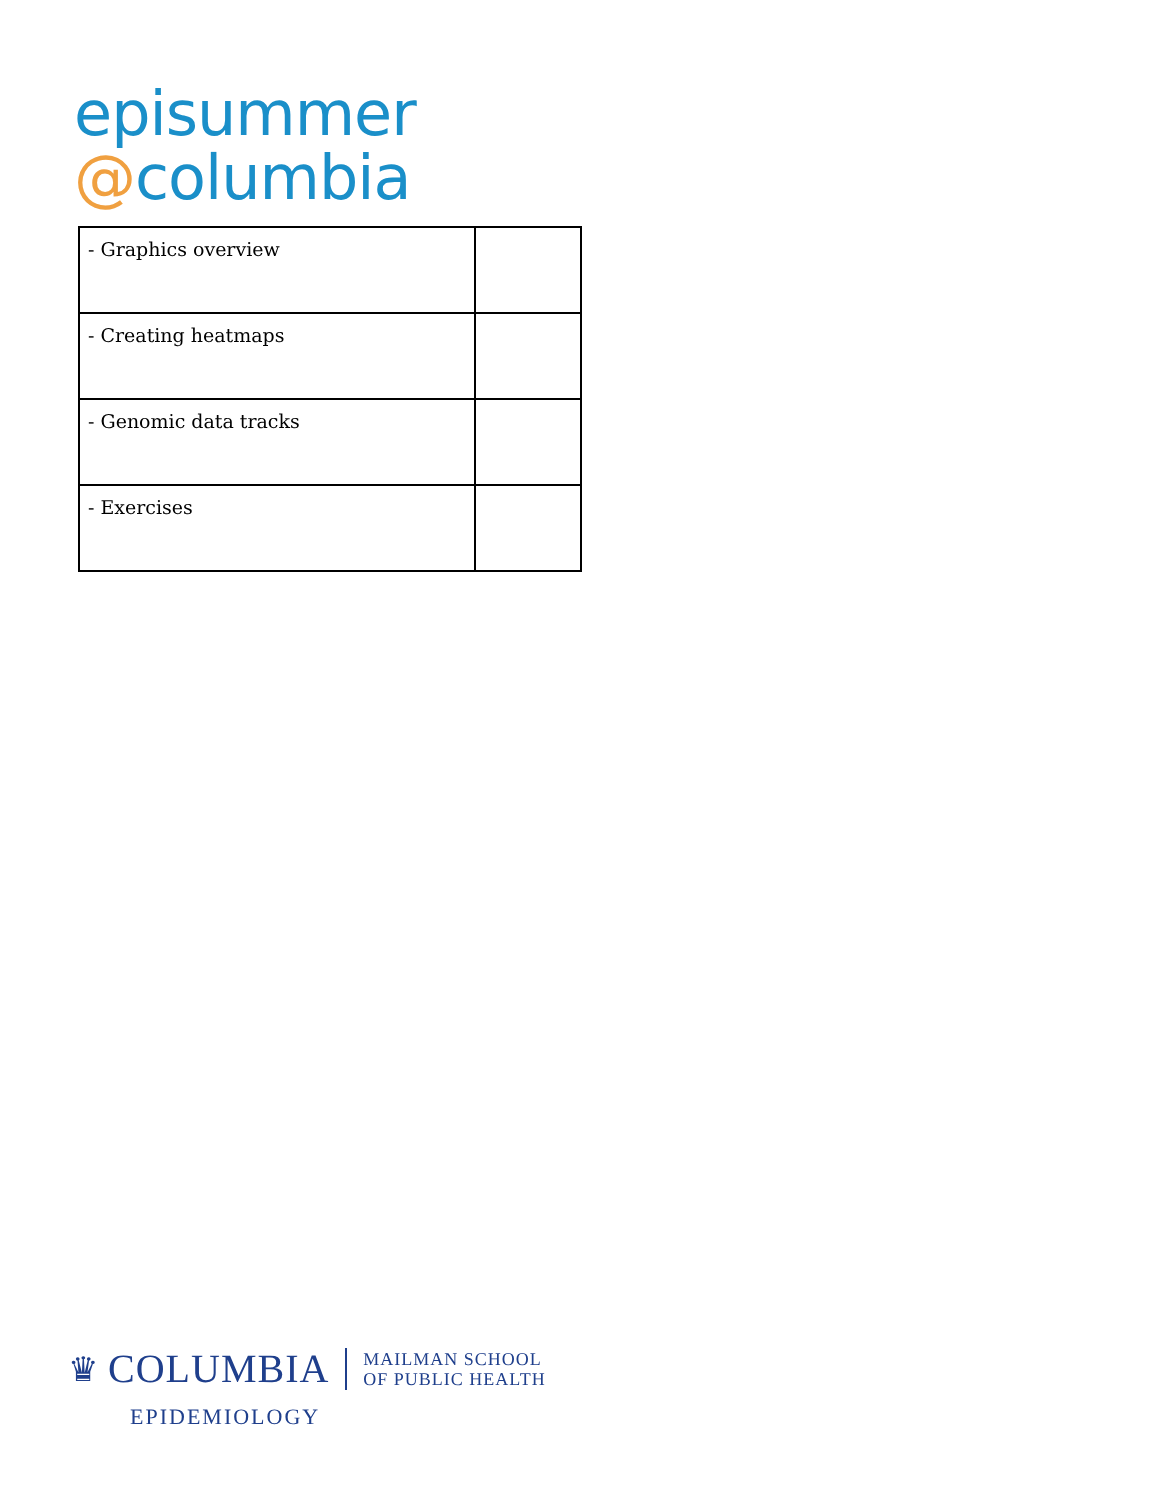episummer
@columbia
| - Graphics overview | |
| - Creating heatmaps | |
| - Genomic data tracks | |
| - Exercises | |
♛ COLUMBIA MAILMAN SCHOOL
OF PUBLIC HEALTH
EPIDEMIOLOGY